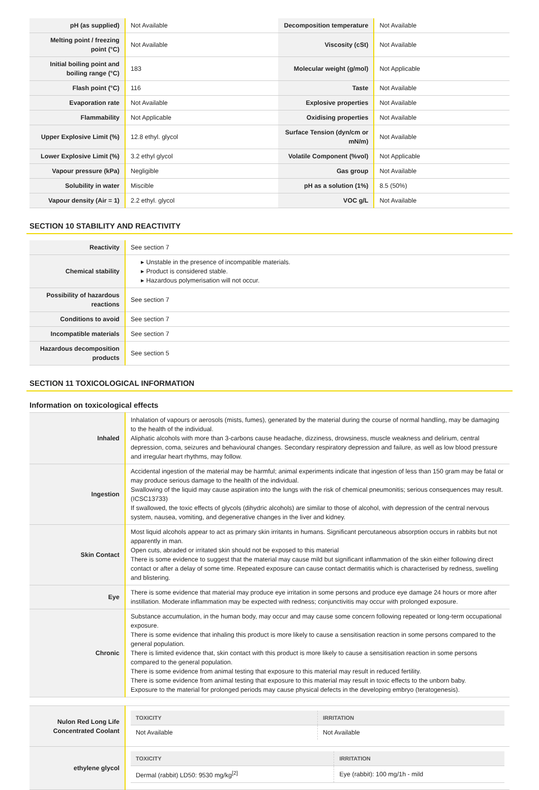| pH (as supplied) | Not Available | Decomposition temperature | Not Available |
| Melting point / freezing point (°C) | Not Available | Viscosity (cSt) | Not Available |
| Initial boiling point and boiling range (°C) | 183 | Molecular weight (g/mol) | Not Applicable |
| Flash point (°C) | 116 | Taste | Not Available |
| Evaporation rate | Not Available | Explosive properties | Not Available |
| Flammability | Not Applicable | Oxidising properties | Not Available |
| Upper Explosive Limit (%) | 12.8 ethyl. glycol | Surface Tension (dyn/cm or mN/m) | Not Available |
| Lower Explosive Limit (%) | 3.2 ethyl glycol | Volatile Component (%vol) | Not Applicable |
| Vapour pressure (kPa) | Negligible | Gas group | Not Available |
| Solubility in water | Miscible | pH as a solution (1%) | 8.5 (50%) |
| Vapour density (Air = 1) | 2.2 ethyl. glycol | VOC g/L | Not Available |
SECTION 10 STABILITY AND REACTIVITY
| Reactivity | See section 7 |
| Chemical stability | ▸ Unstable in the presence of incompatible materials. ▸ Product is considered stable. ▸ Hazardous polymerisation will not occur. |
| Possibility of hazardous reactions | See section 7 |
| Conditions to avoid | See section 7 |
| Incompatible materials | See section 7 |
| Hazardous decomposition products | See section 5 |
SECTION 11 TOXICOLOGICAL INFORMATION
Information on toxicological effects
| Inhaled | Inhalation of vapours or aerosols (mists, fumes), generated by the material during the course of normal handling, may be damaging to the health of the individual. Aliphatic alcohols with more than 3-carbons cause headache, dizziness, drowsiness, muscle weakness and delirium, central depression, coma, seizures and behavioural changes. Secondary respiratory depression and failure, as well as low blood pressure and irregular heart rhythms, may follow. |
| Ingestion | Accidental ingestion of the material may be harmful; animal experiments indicate that ingestion of less than 150 gram may be fatal or may produce serious damage to the health of the individual. Swallowing of the liquid may cause aspiration into the lungs with the risk of chemical pneumonitis; serious consequences may result. (ICSC13733) If swallowed, the toxic effects of glycols (dihydric alcohols) are similar to those of alcohol, with depression of the central nervous system, nausea, vomiting, and degenerative changes in the liver and kidney. |
| Skin Contact | Most liquid alcohols appear to act as primary skin irritants in humans. Significant percutaneous absorption occurs in rabbits but not apparently in man. Open cuts, abraded or irritated skin should not be exposed to this material There is some evidence to suggest that the material may cause mild but significant inflammation of the skin either following direct contact or after a delay of some time. Repeated exposure can cause contact dermatitis which is characterised by redness, swelling and blistering. |
| Eye | There is some evidence that material may produce eye irritation in some persons and produce eye damage 24 hours or more after instillation. Moderate inflammation may be expected with redness; conjunctivitis may occur with prolonged exposure. |
| Chronic | Substance accumulation, in the human body, may occur and may cause some concern following repeated or long-term occupational exposure. There is some evidence that inhaling this product is more likely to cause a sensitisation reaction in some persons compared to the general population. There is limited evidence that, skin contact with this product is more likely to cause a sensitisation reaction in some persons compared to the general population. There is some evidence from animal testing that exposure to this material may result in reduced fertility. There is some evidence from animal testing that exposure to this material may result in toxic effects to the unborn baby. Exposure to the material for prolonged periods may cause physical defects in the developing embryo (teratogenesis). |
| Nulon Red Long Life Concentrated Coolant | / TOXICITY / IRRITATION / / --- / --- / / Not Available / Not Available / |
| ethylene glycol | / TOXICITY / IRRITATION / / --- / --- / / Dermal (rabbit) LD50: 9530 mg/kg<sup>[2]</sup> / Eye (rabbit): 100 mg/1h - mild / |